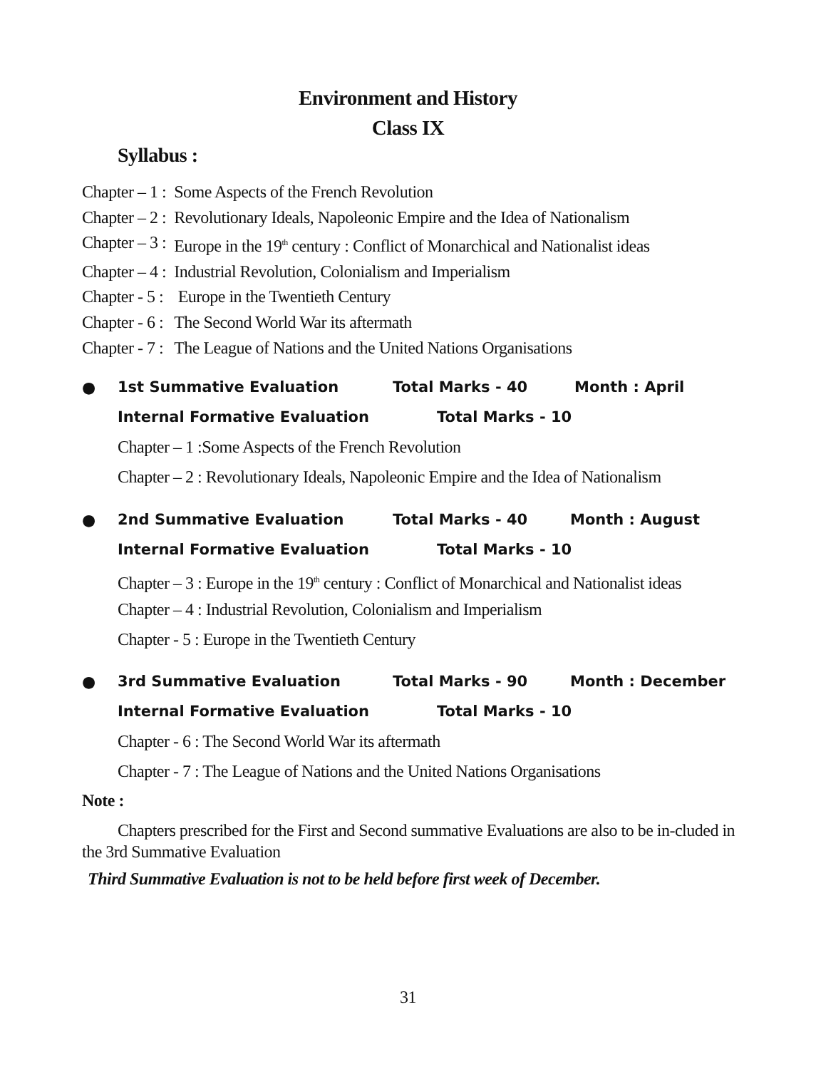Environment and History
Class IX
Syllabus :
| Chapter – 1 : | Some Aspects of the French Revolution |
| Chapter – 2 : | Revolutionary Ideals, Napoleonic Empire and the Idea of Nationalism |
| Chapter – 3 : | Europe in the 19<sup>th</sup> century : Conflict of Monarchical and Nationalist ideas |
| Chapter – 4 : | Industrial Revolution, Colonialism and Imperialism |
| Chapter - 5 : | Europe in the Twentieth Century |
| Chapter - 6 : | The Second World War its aftermath |
| Chapter - 7 : | The League of Nations and the United Nations Organisations |
● 1st Summative Evaluation Total Marks - 40 Month : April
Internal Formative Evaluation Total Marks - 10
Chapter – 1 :Some Aspects of the French Revolution
Chapter – 2 : Revolutionary Ideals, Napoleonic Empire and the Idea of Nationalism
● 2nd Summative Evaluation Total Marks - 40 Month : August
Internal Formative Evaluation Total Marks - 10
Chapter – 3 : Europe in the 19<sup>th</sup> century : Conflict of Monarchical and Nationalist ideas
Chapter – 4 : Industrial Revolution, Colonialism and Imperialism
Chapter - 5 : Europe in the Twentieth Century
● 3rd Summative Evaluation Total Marks - 90 Month : December
Internal Formative Evaluation Total Marks - 10
Chapter - 6 : The Second World War its aftermath
Chapter - 7 : The League of Nations and the United Nations Organisations
Note :
Chapters prescribed for the First and Second summative Evaluations are also to be in-cluded in the 3rd Summative Evaluation
Third Summative Evaluation is not to be held before first week of December.
31